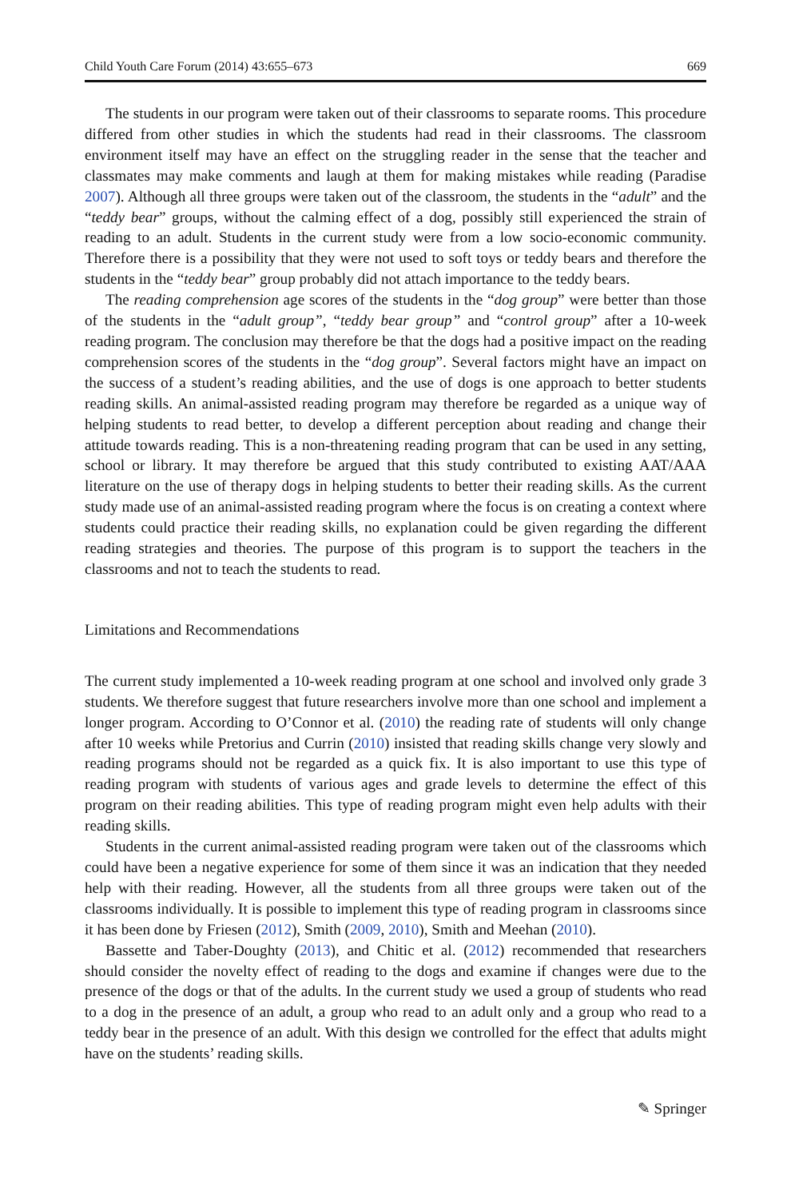Child Youth Care Forum (2014) 43:655–673 669
The students in our program were taken out of their classrooms to separate rooms. This procedure differed from other studies in which the students had read in their classrooms. The classroom environment itself may have an effect on the struggling reader in the sense that the teacher and classmates may make comments and laugh at them for making mistakes while reading (Paradise 2007). Although all three groups were taken out of the classroom, the students in the “adult” and the “teddy bear” groups, without the calming effect of a dog, possibly still experienced the strain of reading to an adult. Students in the current study were from a low socio-economic community. Therefore there is a possibility that they were not used to soft toys or teddy bears and therefore the students in the “teddy bear” group probably did not attach importance to the teddy bears.
The reading comprehension age scores of the students in the “dog group” were better than those of the students in the “adult group”, “teddy bear group” and “control group” after a 10-week reading program. The conclusion may therefore be that the dogs had a positive impact on the reading comprehension scores of the students in the “dog group”. Several factors might have an impact on the success of a student’s reading abilities, and the use of dogs is one approach to better students reading skills. An animal-assisted reading program may therefore be regarded as a unique way of helping students to read better, to develop a different perception about reading and change their attitude towards reading. This is a non-threatening reading program that can be used in any setting, school or library. It may therefore be argued that this study contributed to existing AAT/AAA literature on the use of therapy dogs in helping students to better their reading skills. As the current study made use of an animal-assisted reading program where the focus is on creating a context where students could practice their reading skills, no explanation could be given regarding the different reading strategies and theories. The purpose of this program is to support the teachers in the classrooms and not to teach the students to read.
Limitations and Recommendations
The current study implemented a 10-week reading program at one school and involved only grade 3 students. We therefore suggest that future researchers involve more than one school and implement a longer program. According to O’Connor et al. (2010) the reading rate of students will only change after 10 weeks while Pretorius and Currin (2010) insisted that reading skills change very slowly and reading programs should not be regarded as a quick fix. It is also important to use this type of reading program with students of various ages and grade levels to determine the effect of this program on their reading abilities. This type of reading program might even help adults with their reading skills.
Students in the current animal-assisted reading program were taken out of the classrooms which could have been a negative experience for some of them since it was an indication that they needed help with their reading. However, all the students from all three groups were taken out of the classrooms individually. It is possible to implement this type of reading program in classrooms since it has been done by Friesen (2012), Smith (2009, 2010), Smith and Meehan (2010).
Bassette and Taber-Doughty (2013), and Chitic et al. (2012) recommended that researchers should consider the novelty effect of reading to the dogs and examine if changes were due to the presence of the dogs or that of the adults. In the current study we used a group of students who read to a dog in the presence of an adult, a group who read to an adult only and a group who read to a teddy bear in the presence of an adult. With this design we controlled for the effect that adults might have on the students’ reading skills.
✎ Springer